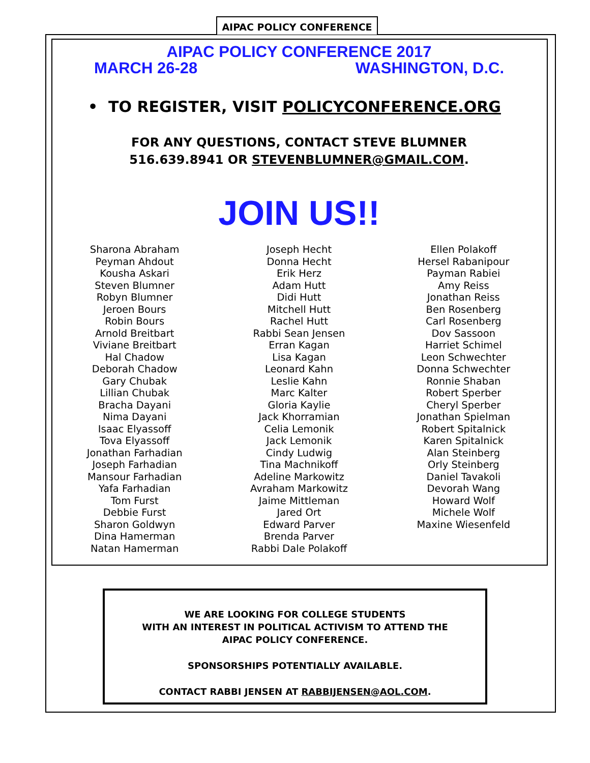AIPAC POLICY CONFERENCE
AIPAC POLICY CONFERENCE 2017
MARCH 26-28 WASHINGTON, D.C.
• TO REGISTER, VISIT POLICYCONFERENCE.ORG
FOR ANY QUESTIONS, CONTACT STEVE BLUMNER
516.639.8941 OR STEVENBLUMNER@GMAIL.COM.
JOIN US!!
Sharona Abraham
Peyman Ahdout
Kousha Askari
Steven Blumner
Robyn Blumner
Jeroen Bours
Robin Bours
Arnold Breitbart
Viviane Breitbart
Hal Chadow
Deborah Chadow
Gary Chubak
Lillian Chubak
Bracha Dayani
Nima Dayani
Isaac Elyassoff
Tova Elyassoff
Jonathan Farhadian
Joseph Farhadian
Mansour Farhadian
Yafa Farhadian
Tom Furst
Debbie Furst
Sharon Goldwyn
Dina Hamerman
Natan Hamerman
Joseph Hecht
Donna Hecht
Erik Herz
Adam Hutt
Didi Hutt
Mitchell Hutt
Rachel Hutt
Rabbi Sean Jensen
Erran Kagan
Lisa Kagan
Leonard Kahn
Leslie Kahn
Marc Kalter
Gloria Kaylie
Jack Khorramian
Celia Lemonik
Jack Lemonik
Cindy Ludwig
Tina Machnikoff
Adeline Markowitz
Avraham Markowitz
Jaime Mittleman
Jared Ort
Edward Parver
Brenda Parver
Rabbi Dale Polakoff
Ellen Polakoff
Hersel Rabanipour
Payman Rabiei
Amy Reiss
Jonathan Reiss
Ben Rosenberg
Carl Rosenberg
Dov Sassoon
Harriet Schimel
Leon Schwechter
Donna Schwechter
Ronnie Shaban
Robert Sperber
Cheryl Sperber
Jonathan Spielman
Robert Spitalnick
Karen Spitalnick
Alan Steinberg
Orly Steinberg
Daniel Tavakoli
Devorah Wang
Howard Wolf
Michele Wolf
Maxine Wiesenfeld
WE ARE LOOKING FOR COLLEGE STUDENTS
WITH AN INTEREST IN POLITICAL ACTIVISM TO ATTEND THE
AIPAC POLICY CONFERENCE.
SPONSORSHIPS POTENTIALLY AVAILABLE.
CONTACT RABBI JENSEN AT RABBIJENSEN@AOL.COM.